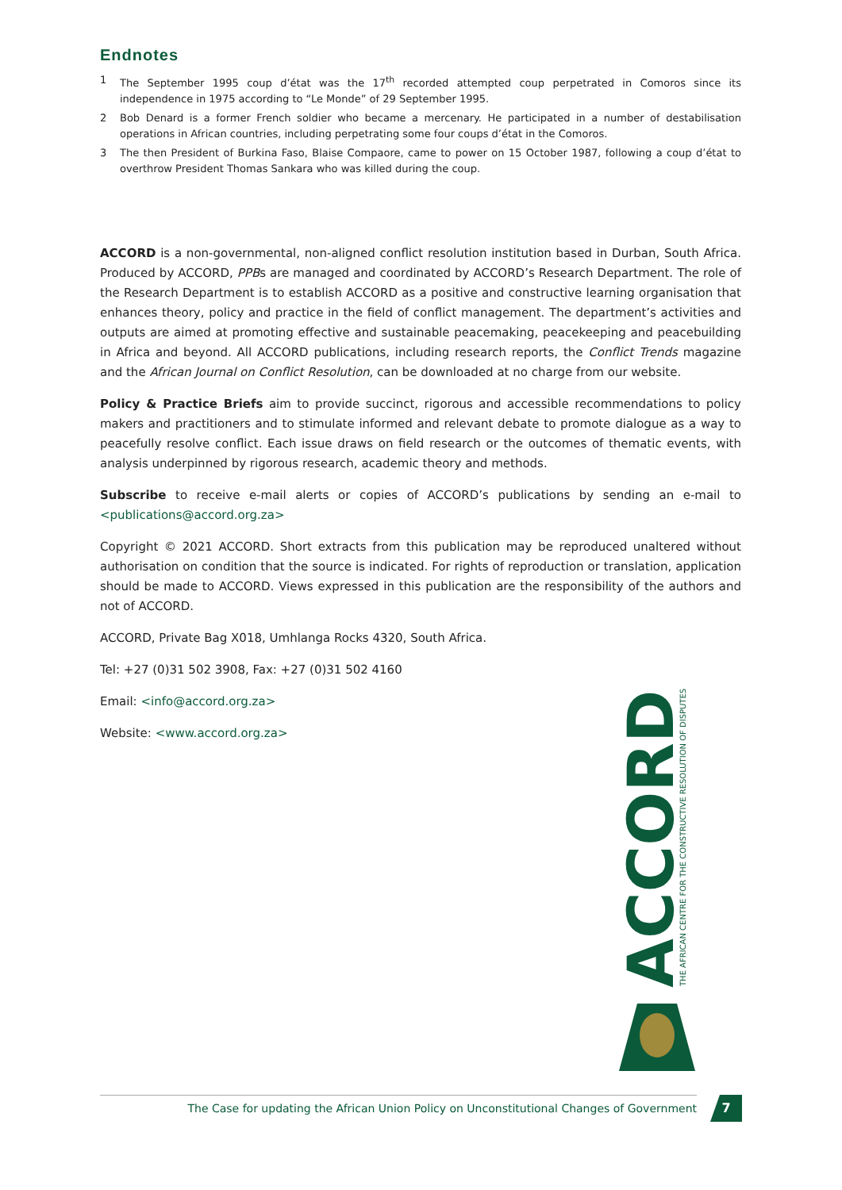Endnotes
1 The September 1995 coup d’état was the 17<sup>th</sup> recorded attempted coup perpetrated in Comoros since its independence in 1975 according to “Le Monde” of 29 September 1995.
2 Bob Denard is a former French soldier who became a mercenary. He participated in a number of destabilisation operations in African countries, including perpetrating some four coups d’état in the Comoros.
3 The then President of Burkina Faso, Blaise Compaore, came to power on 15 October 1987, following a coup d’état to overthrow President Thomas Sankara who was killed during the coup.
ACCORD is a non-governmental, non-aligned conflict resolution institution based in Durban, South Africa. Produced by ACCORD, PPBs are managed and coordinated by ACCORD’s Research Department. The role of the Research Department is to establish ACCORD as a positive and constructive learning organisation that enhances theory, policy and practice in the field of conflict management. The department’s activities and outputs are aimed at promoting effective and sustainable peacemaking, peacekeeping and peacebuilding in Africa and beyond. All ACCORD publications, including research reports, the Conflict Trends magazine and the African Journal on Conflict Resolution, can be downloaded at no charge from our website.
Policy & Practice Briefs aim to provide succinct, rigorous and accessible recommendations to policy makers and practitioners and to stimulate informed and relevant debate to promote dialogue as a way to peacefully resolve conflict. Each issue draws on field research or the outcomes of thematic events, with analysis underpinned by rigorous research, academic theory and methods.
Subscribe to receive e-mail alerts or copies of ACCORD’s publications by sending an e-mail to <publications@accord.org.za>
Copyright © 2021 ACCORD. Short extracts from this publication may be reproduced unaltered without authorisation on condition that the source is indicated. For rights of reproduction or translation, application should be made to ACCORD. Views expressed in this publication are the responsibility of the authors and not of ACCORD.
ACCORD, Private Bag X018, Umhlanga Rocks 4320, South Africa.
Tel: +27 (0)31 502 3908, Fax: +27 (0)31 502 4160
Email: <info@accord.org.za>
Website: <www.accord.org.za>
ACCORD
THE AFRICAN CENTRE FOR THE CONSTRUCTIVE RESOLUTION OF DISPUTES
The Case for updating the African Union Policy on Unconstitutional Changes of Government 7